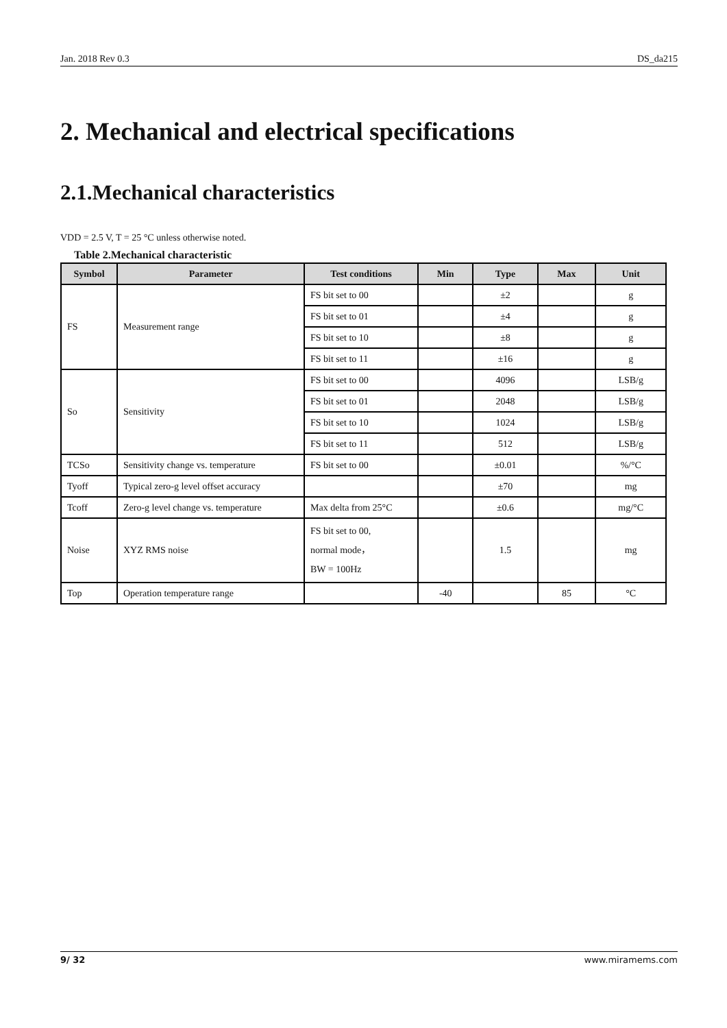Jan. 2018 Rev 0.3 DS_da215
2. Mechanical and electrical specifications
2.1.Mechanical characteristics
VDD = 2.5 V, T = 25 °C unless otherwise noted.
Table 2.Mechanical characteristic
| Symbol | Parameter | Test conditions | Min | Type | Max | Unit |
| --- | --- | --- | --- | --- | --- | --- |
| FS | Measurement range | FS bit set to 00 | | ±2 | | g |
| | | FS bit set to 01 | | ±4 | | g |
| | | FS bit set to 10 | | ±8 | | g |
| | | FS bit set to 11 | | ±16 | | g |
| So | Sensitivity | FS bit set to 00 | | 4096 | | LSB/g |
| | | FS bit set to 01 | | 2048 | | LSB/g |
| | | FS bit set to 10 | | 1024 | | LSB/g |
| | | FS bit set to 11 | | 512 | | LSB/g |
| TCSo | Sensitivity change vs. temperature | FS bit set to 00 | | ±0.01 | | %/°C |
| Tyoff | Typical zero-g level offset accuracy | | | ±70 | | mg |
| Tcoff | Zero-g level change vs. temperature | Max delta from 25°C | | ±0.6 | | mg/°C |
| Noise | XYZ RMS noise | FS bit set to 00, normal mode， BW = 100Hz | | 1.5 | | mg |
| Top | Operation temperature range | | -40 | | 85 | °C |
9/ 32 www.miramems.com